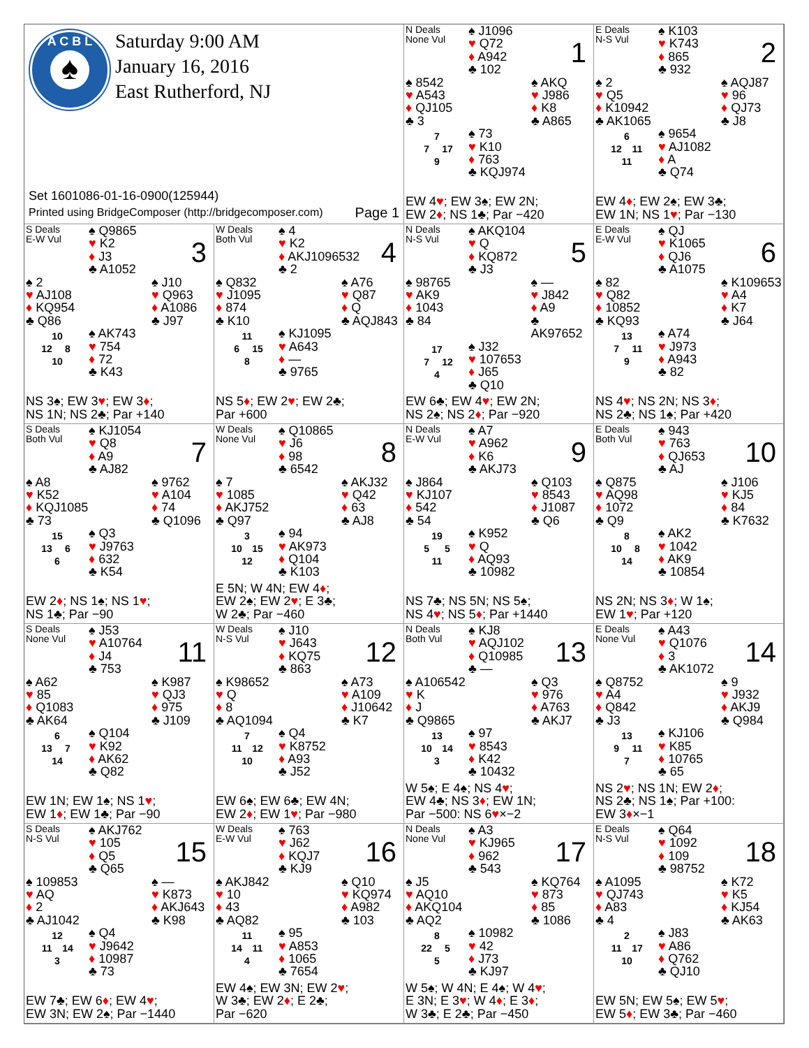A C B L
♠
Saturday 9:00 AM
January 16, 2016
East Rutherford, NJ
Set 1601086-01-16-0900(125944)
Printed using BridgeComposer (http://bridgecomposer.com) Page 1
N Deals
None Vul
♠ J1096
♥ Q72
♦ A942
♣ 102
1
♠ 8542
♥ A543
♦ QJ105
♣ 3
♠ AKQ
♥ J986
♦ K8
♣ A865
7
7 17
9
♠ 73
♥ K10
♦ 763
♣ KQJ974
EW 4♥; EW 3♠; EW 2N;
EW 2♦; NS 1♣; Par −420
E Deals
N-S Vul
♠ K103
♥ K743
♦ 865
♣ 932
2
♠ 2
♥ Q5
♦ K10942
♣ AK1065
♠ AQJ87
♥ 96
♦ QJ73
♣ J8
6
12 11
11
♠ 9654
♥ AJ1082
♦ A
♣ Q74
EW 4♦; EW 2♠; EW 3♣;
EW 1N; NS 1♥; Par −130
S Deals
E-W Vul
♠ Q9865
♥ K2
♦ J3
♣ A1052
3
♠ 2
♥ AJ108
♦ KQ954
♣ Q86
♠ J10
♥ Q963
♦ A1086
♣ J97
10
12 8
10
♠ AK743
♥ 754
♦ 72
♣ K43
NS 3♠; EW 3♥; EW 3♦;
NS 1N; NS 2♣; Par +140
W Deals
Both Vul
♠ 4
♥ K2
♦ AKJ1096532
♣ 2
4
♠ Q832
♥ J1095
♦ 874
♣ K10
♠ A76
♥ Q87
♦ Q
♣ AQJ843
11
6 15
8
♠ KJ1095
♥ A643
♦ —
♣ 9765
NS 5♦; EW 2♥; EW 2♣;
Par +600
N Deals
N-S Vul
♠ AKQ104
♥ Q
♦ KQ872
♣ J3
5
♠ 98765
♥ AK9
♦ 1043
♣ 84
♠ —
♥ J842
♦ A9
♣ AK97652
17
7 12
4
♠ J32
♥ 107653
♦ J65
♣ Q10
EW 6♣; EW 4♥; EW 2N;
NS 2♠; NS 2♦; Par −920
E Deals
E-W Vul
♠ QJ
♥ K1065
♦ QJ6
♣ A1075
6
♠ 82
♥ Q82
♦ 10852
♣ KQ93
♠ K109653
♥ A4
♦ K7
♣ J64
13
7 11
9
♠ A74
♥ J973
♦ A943
♣ 82
NS 4♥; NS 2N; NS 3♦;
NS 2♣; NS 1♠; Par +420
S Deals
Both Vul
♠ KJ1054
♥ Q8
♦ A9
♣ AJ82
7
♠ A8
♥ K52
♦ KQJ1085
♣ 73
♠ 9762
♥ A104
♦ 74
♣ Q1096
15
13 6
6
♠ Q3
♥ J9763
♦ 632
♣ K54
EW 2♦; NS 1♠; NS 1♥;
NS 1♣; Par −90
W Deals
None Vul
♠ Q10865
♥ J6
♦ 98
♣ 6542
8
♠ 7
♥ 1085
♦ AKJ752
♣ Q97
♠ AKJ32
♥ Q42
♦ 63
♣ AJ8
3
10 15
12
♠ 94
♥ AK973
♦ Q104
♣ K103
E 5N; W 4N; EW 4♦;
EW 2♠; EW 2♥; E 3♣;
W 2♣; Par −460
N Deals
E-W Vul
♠ A7
♥ A962
♦ K6
♣ AKJ73
9
♠ J864
♥ KJ107
♦ 542
♣ 54
♠ Q103
♥ 8543
♦ J1087
♣ Q6
19
5 5
11
♠ K952
♥ Q
♦ AQ93
♣ 10982
NS 7♣; NS 5N; NS 5♠;
NS 4♥; NS 5♦; Par +1440
E Deals
Both Vul
♠ 943
♥ 763
♦ QJ653
♣ AJ
10
♠ Q875
♥ AQ98
♦ 1072
♣ Q9
♠ J106
♥ KJ5
♦ 84
♣ K7632
8
10 8
14
♠ AK2
♥ 1042
♦ AK9
♣ 10854
NS 2N; NS 3♦; W 1♠;
EW 1♥; Par +120
S Deals
None Vul
♠ J53
♥ A10764
♦ J4
♣ 753
11
♠ A62
♥ 85
♦ Q1083
♣ AK64
♠ K987
♥ QJ3
♦ 975
♣ J109
6
13 7
14
♠ Q104
♥ K92
♦ AK62
♣ Q82
EW 1N; EW 1♠; NS 1♥;
EW 1♦; EW 1♣; Par −90
W Deals
N-S Vul
♠ J10
♥ J643
♦ KQ75
♣ 863
12
♠ K98652
♥ Q
♦ 8
♣ AQ1094
♠ A73
♥ A109
♦ J10642
♣ K7
7
11 12
10
♠ Q4
♥ K8752
♦ A93
♣ J52
EW 6♠; EW 6♣; EW 4N;
EW 2♦; EW 1♥; Par −980
N Deals
Both Vul
♠ KJ8
♥ AQJ102
♦ Q10985
♣ —
13
♠ A106542
♥ K
♦ J
♣ Q9865
♠ Q3
♥ 976
♦ A763
♣ AKJ7
13
10 14
3
♠ 97
♥ 8543
♦ K42
♣ 10432
W 5♠; E 4♠; NS 4♥;
EW 4♣; NS 3♦; EW 1N;
Par −500: NS 6♥×−2
E Deals
None Vul
♠ A43
♥ Q1076
♦ 3
♣ AK1072
14
♠ Q8752
♥ A4
♦ Q842
♣ J3
♠ 9
♥ J932
♦ AKJ9
♣ Q984
13
9 11
7
♠ KJ106
♥ K85
♦ 10765
♣ 65
NS 2♥; NS 1N; EW 2♦;
NS 2♣; NS 1♠; Par +100:
EW 3♦×−1
S Deals
N-S Vul
♠ AKJ762
♥ 105
♦ Q5
♣ Q65
15
♠ 109853
♥ AQ
♦ 2
♣ AJ1042
♠ —
♥ K873
♦ AKJ643
♣ K98
12
11 14
3
♠ Q4
♥ J9642
♦ 10987
♣ 73
EW 7♣; EW 6♦; EW 4♥;
EW 3N; EW 2♠; Par −1440
W Deals
E-W Vul
♠ 763
♥ J62
♦ KQJ7
♣ KJ9
16
♠ AKJ842
♥ 10
♦ 43
♣ AQ82
♠ Q10
♥ KQ974
♦ A982
♣ 103
11
14 11
4
♠ 95
♥ A853
♦ 1065
♣ 7654
EW 4♠; EW 3N; EW 2♥;
W 3♣; EW 2♦; E 2♣;
Par −620
N Deals
None Vul
♠ A3
♥ KJ965
♦ 962
♣ 543
17
♠ J5
♥ AQ10
♦ AKQ104
♣ AQ2
♠ KQ764
♥ 873
♦ 85
♣ 1086
8
22 5
5
♠ 10982
♥ 42
♦ J73
♣ KJ97
W 5♠; W 4N; E 4♠; W 4♥;
E 3N; E 3♥; W 4♦; E 3♦;
W 3♣; E 2♣; Par −450
E Deals
N-S Vul
♠ Q64
♥ 1092
♦ 109
♣ 98752
18
♠ A1095
♥ QJ743
♦ A83
♣ 4
♠ K72
♥ K5
♦ KJ54
♣ AK63
2
11 17
10
♠ J83
♥ A86
♦ Q762
♣ QJ10
EW 5N; EW 5♠; EW 5♥;
EW 5♦; EW 3♣; Par −460